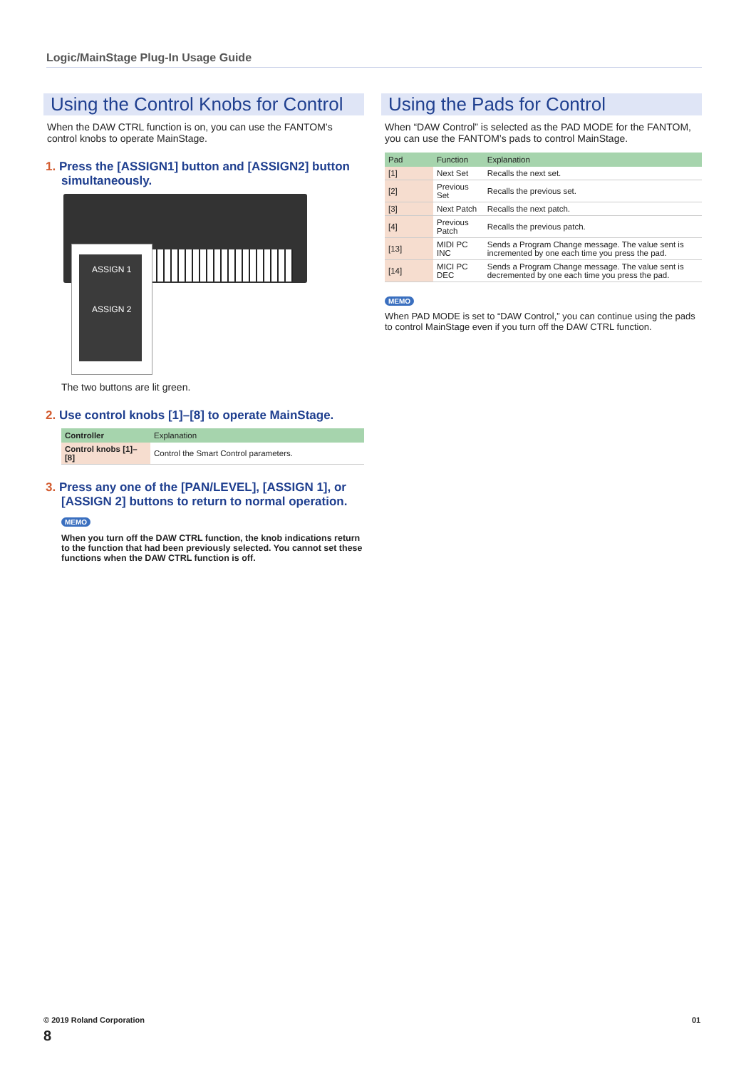Logic/MainStage Plug-In Usage Guide
Using the Control Knobs for Control
When the DAW CTRL function is on, you can use the FANTOM’s control knobs to operate MainStage.
1. Press the [ASSIGN1] button and [ASSIGN2] button simultaneously.
ASSIGN 1
ASSIGN 2
The two buttons are lit green.
2. Use control knobs [1]–[8] to operate MainStage.
| Controller | Explanation |
| --- | --- |
| Control knobs [1]–[8] | Control the Smart Control parameters. |
3. Press any one of the [PAN/LEVEL], [ASSIGN 1], or [ASSIGN 2] buttons to return to normal operation.
MEMO
When you turn off the DAW CTRL function, the knob indications return to the function that had been previously selected. You cannot set these functions when the DAW CTRL function is off.
Using the Pads for Control
When “DAW Control” is selected as the PAD MODE for the FANTOM, you can use the FANTOM’s pads to control MainStage.
| Pad | Function | Explanation |
| --- | --- | --- |
| [1] | Next Set | Recalls the next set. |
| [2] | Previous Set | Recalls the previous set. |
| [3] | Next Patch | Recalls the next patch. |
| [4] | Previous Patch | Recalls the previous patch. |
| [13] | MIDI PC INC | Sends a Program Change message. The value sent is incremented by one each time you press the pad. |
| [14] | MICI PC DEC | Sends a Program Change message. The value sent is decremented by one each time you press the pad. |
MEMO
When PAD MODE is set to “DAW Control,” you can continue using the pads to control MainStage even if you turn off the DAW CTRL function.
© 2019 Roland Corporation 01
8